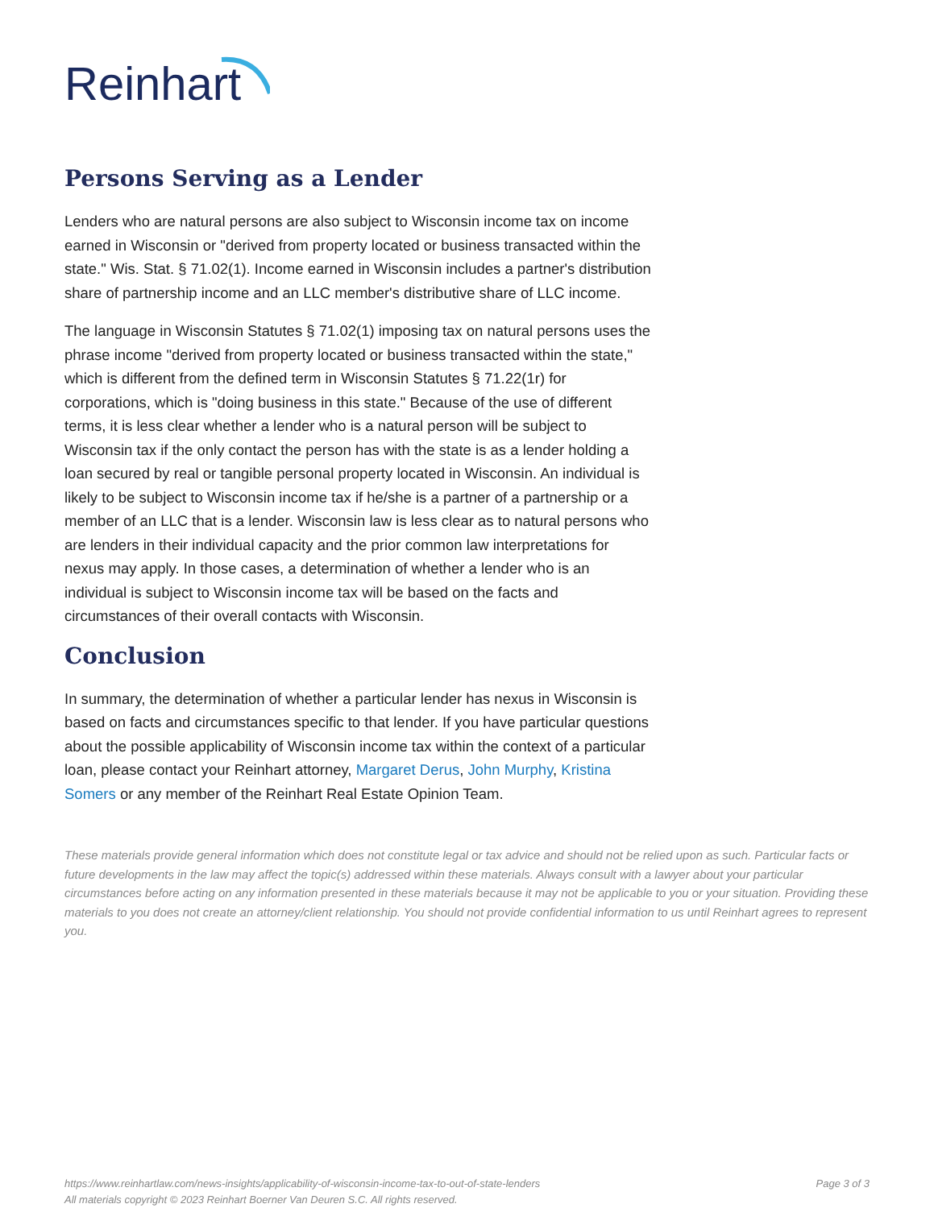Reinhart
Persons Serving as a Lender
Lenders who are natural persons are also subject to Wisconsin income tax on income earned in Wisconsin or "derived from property located or business transacted within the state." Wis. Stat. § 71.02(1). Income earned in Wisconsin includes a partner's distribution share of partnership income and an LLC member's distributive share of LLC income.
The language in Wisconsin Statutes § 71.02(1) imposing tax on natural persons uses the phrase income "derived from property located or business transacted within the state," which is different from the defined term in Wisconsin Statutes § 71.22(1r) for corporations, which is "doing business in this state." Because of the use of different terms, it is less clear whether a lender who is a natural person will be subject to Wisconsin tax if the only contact the person has with the state is as a lender holding a loan secured by real or tangible personal property located in Wisconsin. An individual is likely to be subject to Wisconsin income tax if he/she is a partner of a partnership or a member of an LLC that is a lender. Wisconsin law is less clear as to natural persons who are lenders in their individual capacity and the prior common law interpretations for nexus may apply. In those cases, a determination of whether a lender who is an individual is subject to Wisconsin income tax will be based on the facts and circumstances of their overall contacts with Wisconsin.
Conclusion
In summary, the determination of whether a particular lender has nexus in Wisconsin is based on facts and circumstances specific to that lender. If you have particular questions about the possible applicability of Wisconsin income tax within the context of a particular loan, please contact your Reinhart attorney, Margaret Derus, John Murphy, Kristina Somers or any member of the Reinhart Real Estate Opinion Team.
These materials provide general information which does not constitute legal or tax advice and should not be relied upon as such. Particular facts or future developments in the law may affect the topic(s) addressed within these materials. Always consult with a lawyer about your particular circumstances before acting on any information presented in these materials because it may not be applicable to you or your situation. Providing these materials to you does not create an attorney/client relationship. You should not provide confidential information to us until Reinhart agrees to represent you.
https://www.reinhartlaw.com/news-insights/applicability-of-wisconsin-income-tax-to-out-of-state-lenders
All materials copyright © 2023 Reinhart Boerner Van Deuren S.C. All rights reserved.
Page 3 of 3